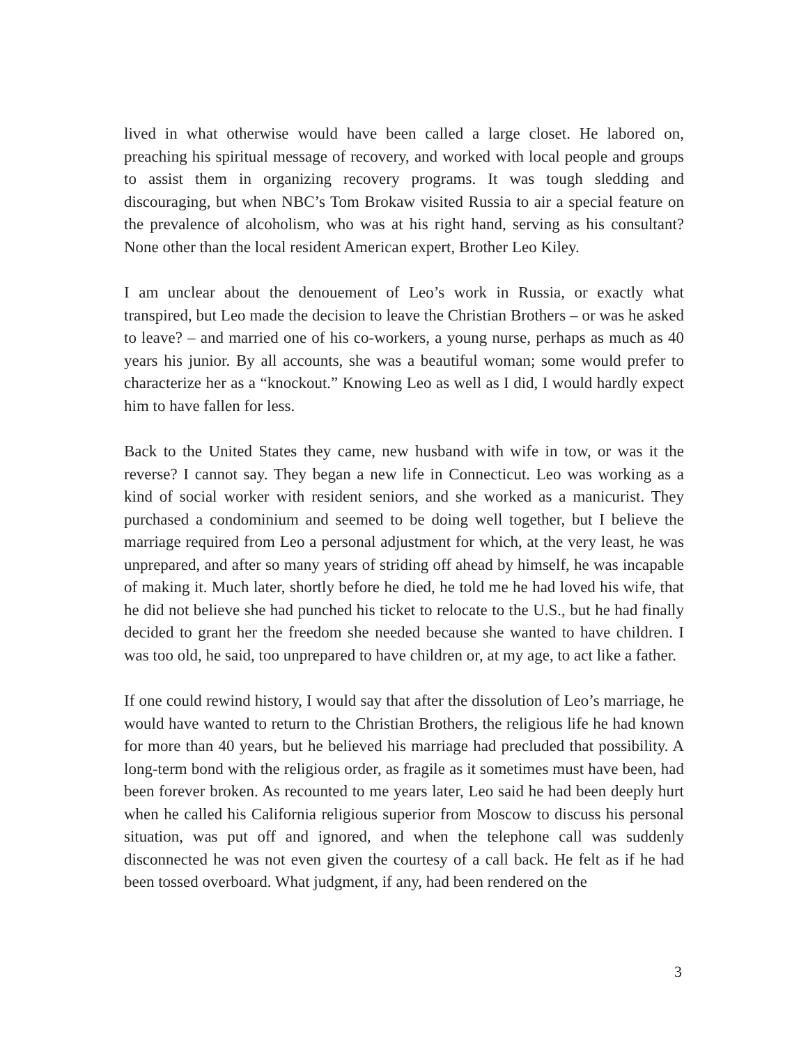lived in what otherwise would have been called a large closet. He labored on, preaching his spiritual message of recovery, and worked with local people and groups to assist them in organizing recovery programs. It was tough sledding and discouraging, but when NBC’s Tom Brokaw visited Russia to air a special feature on the prevalence of alcoholism, who was at his right hand, serving as his consultant? None other than the local resident American expert, Brother Leo Kiley.
I am unclear about the denouement of Leo’s work in Russia, or exactly what transpired, but Leo made the decision to leave the Christian Brothers – or was he asked to leave? – and married one of his co-workers, a young nurse, perhaps as much as 40 years his junior. By all accounts, she was a beautiful woman; some would prefer to characterize her as a “knockout.” Knowing Leo as well as I did, I would hardly expect him to have fallen for less.
Back to the United States they came, new husband with wife in tow, or was it the reverse? I cannot say. They began a new life in Connecticut. Leo was working as a kind of social worker with resident seniors, and she worked as a manicurist. They purchased a condominium and seemed to be doing well together, but I believe the marriage required from Leo a personal adjustment for which, at the very least, he was unprepared, and after so many years of striding off ahead by himself, he was incapable of making it. Much later, shortly before he died, he told me he had loved his wife, that he did not believe she had punched his ticket to relocate to the U.S., but he had finally decided to grant her the freedom she needed because she wanted to have children. I was too old, he said, too unprepared to have children or, at my age, to act like a father.
If one could rewind history, I would say that after the dissolution of Leo’s marriage, he would have wanted to return to the Christian Brothers, the religious life he had known for more than 40 years, but he believed his marriage had precluded that possibility. A long-term bond with the religious order, as fragile as it sometimes must have been, had been forever broken. As recounted to me years later, Leo said he had been deeply hurt when he called his California religious superior from Moscow to discuss his personal situation, was put off and ignored, and when the telephone call was suddenly disconnected he was not even given the courtesy of a call back. He felt as if he had been tossed overboard. What judgment, if any, had been rendered on the
3